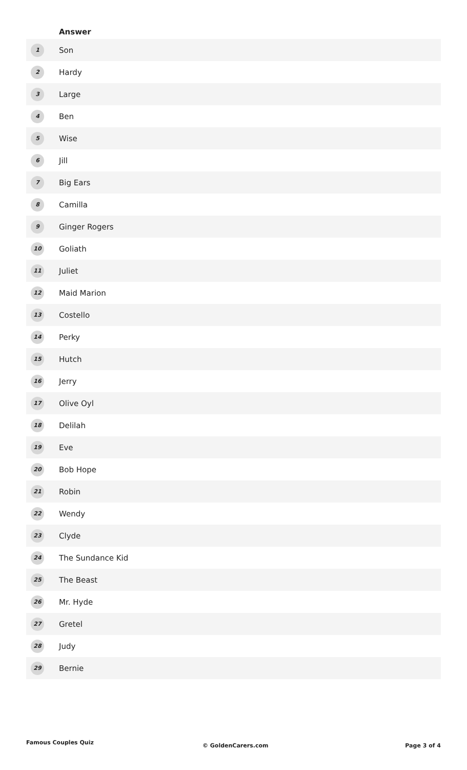| | Answer |
| --- | --- |
| 1 | Son |
| 2 | Hardy |
| 3 | Large |
| 4 | Ben |
| 5 | Wise |
| 6 | Jill |
| 7 | Big Ears |
| 8 | Camilla |
| 9 | Ginger Rogers |
| 10 | Goliath |
| 11 | Juliet |
| 12 | Maid Marion |
| 13 | Costello |
| 14 | Perky |
| 15 | Hutch |
| 16 | Jerry |
| 17 | Olive Oyl |
| 18 | Delilah |
| 19 | Eve |
| 20 | Bob Hope |
| 21 | Robin |
| 22 | Wendy |
| 23 | Clyde |
| 24 | The Sundance Kid |
| 25 | The Beast |
| 26 | Mr. Hyde |
| 27 | Gretel |
| 28 | Judy |
| 29 | Bernie |
Famous Couples Quiz © GoldenCarers.com Page 3 of 4